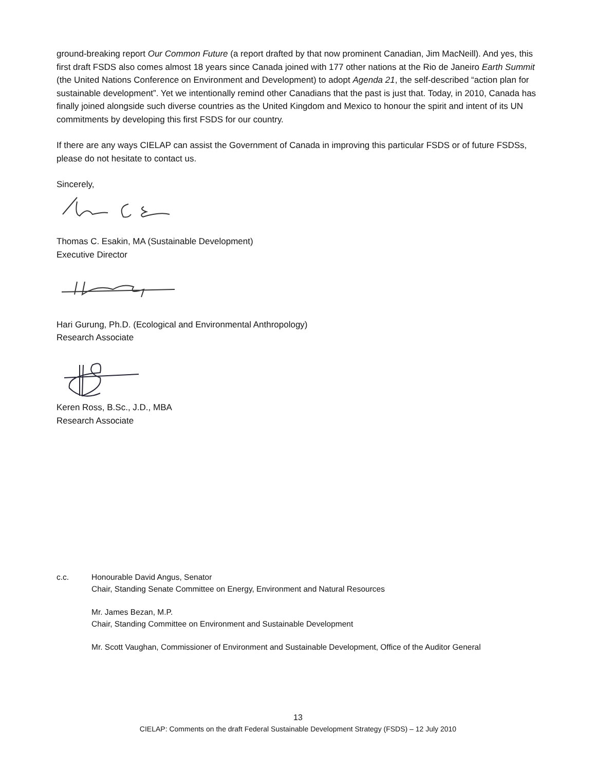ground-breaking report Our Common Future (a report drafted by that now prominent Canadian, Jim MacNeill). And yes, this first draft FSDS also comes almost 18 years since Canada joined with 177 other nations at the Rio de Janeiro Earth Summit (the United Nations Conference on Environment and Development) to adopt Agenda 21, the self-described “action plan for sustainable development”. Yet we intentionally remind other Canadians that the past is just that. Today, in 2010, Canada has finally joined alongside such diverse countries as the United Kingdom and Mexico to honour the spirit and intent of its UN commitments by developing this first FSDS for our country.
If there are any ways CIELAP can assist the Government of Canada in improving this particular FSDS or of future FSDSs, please do not hesitate to contact us.
Sincerely,
Thomas C. Esakin, MA (Sustainable Development)
Executive Director
Hari Gurung, Ph.D. (Ecological and Environmental Anthropology)
Research Associate
Keren Ross, B.Sc., J.D., MBA
Research Associate
c.c. Honourable David Angus, Senator
Chair, Standing Senate Committee on Energy, Environment and Natural Resources
Mr. James Bezan, M.P.
Chair, Standing Committee on Environment and Sustainable Development
Mr. Scott Vaughan, Commissioner of Environment and Sustainable Development, Office of the Auditor General
13
CIELAP: Comments on the draft Federal Sustainable Development Strategy (FSDS) – 12 July 2010